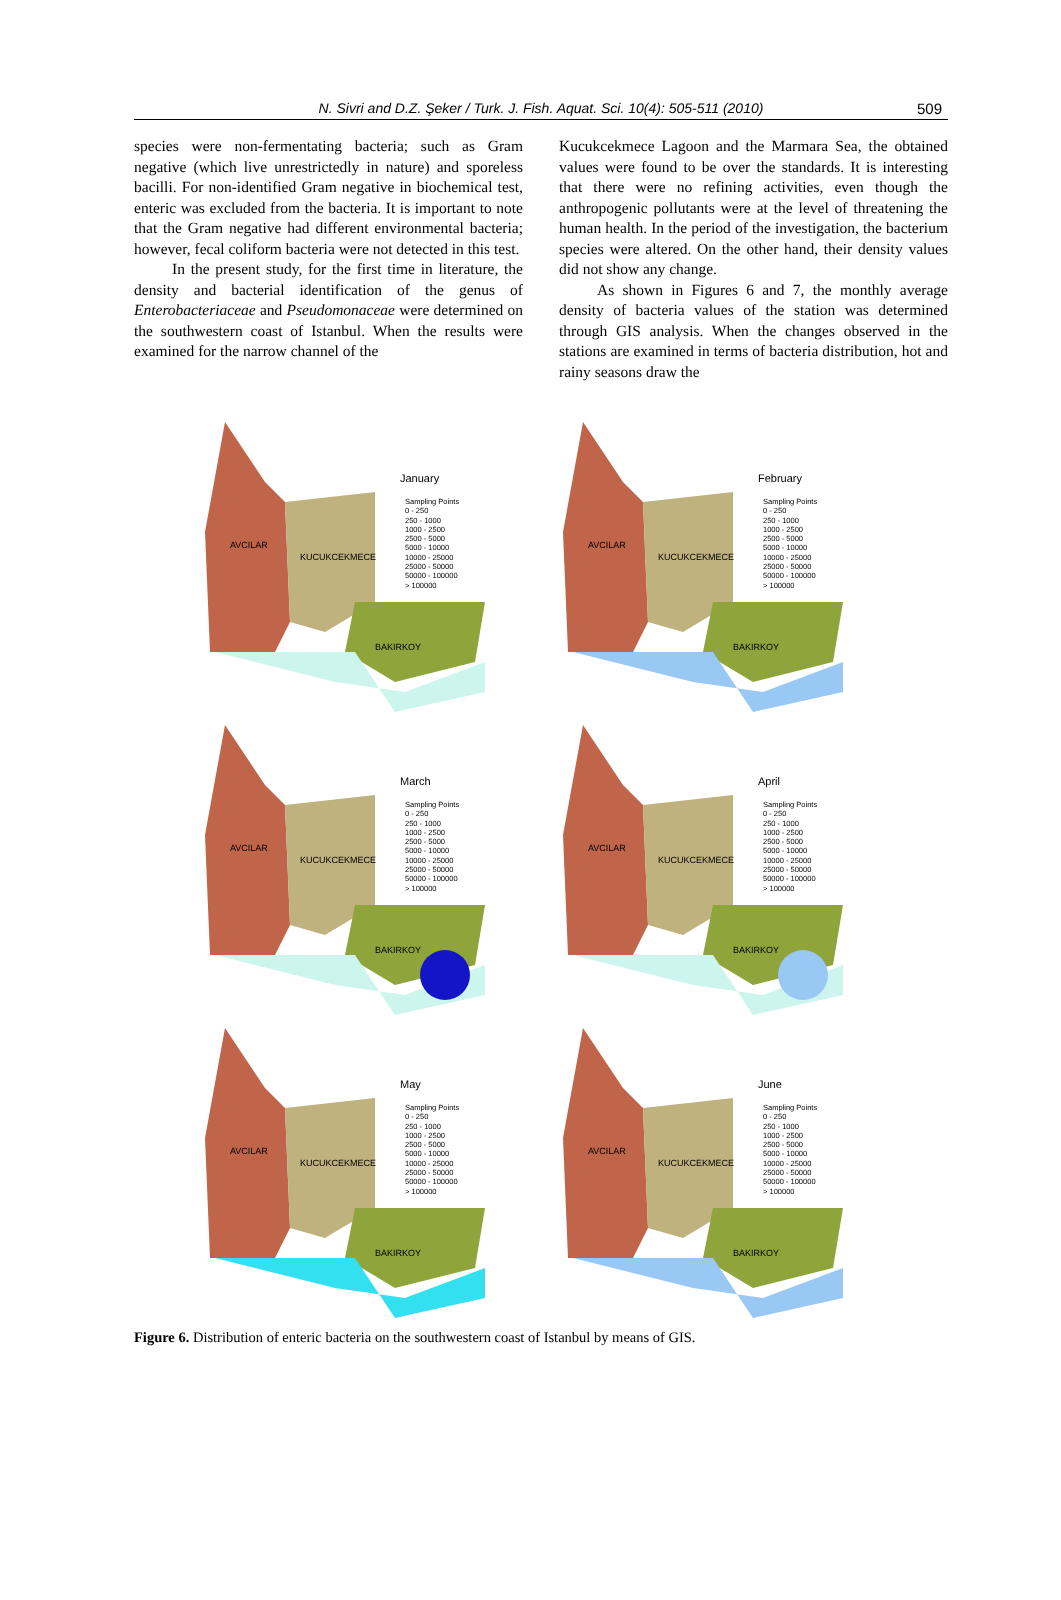N. Sivri and D.Z. Şeker / Turk. J. Fish. Aquat. Sci. 10(4): 505-511 (2010) 509
species were non-fermentating bacteria; such as Gram negative (which live unrestrictedly in nature) and sporeless bacilli. For non-identified Gram negative in biochemical test, enteric was excluded from the bacteria. It is important to note that the Gram negative had different environmental bacteria; however, fecal coliform bacteria were not detected in this test.
In the present study, for the first time in literature, the density and bacterial identification of the genus of Enterobacteriaceae and Pseudomonaceae were determined on the southwestern coast of Istanbul. When the results were examined for the narrow channel of the
Kucukcekmece Lagoon and the Marmara Sea, the obtained values were found to be over the standards. It is interesting that there were no refining activities, even though the anthropogenic pollutants were at the level of threatening the human health. In the period of the investigation, the bacterium species were altered. On the other hand, their density values did not show any change.
As shown in Figures 6 and 7, the monthly average density of bacteria values of the station was determined through GIS analysis. When the changes observed in the stations are examined in terms of bacteria distribution, hot and rainy seasons draw the
January
Sampling Points
0 - 250
250 - 1000
1000 - 2500
2500 - 5000
5000 - 10000
10000 - 25000
25000 - 50000
50000 - 100000
> 100000
AVCILAR
KUCUKCEKMECE
BAKIRKOY
February
Sampling Points
0 - 250
250 - 1000
1000 - 2500
2500 - 5000
5000 - 10000
10000 - 25000
25000 - 50000
50000 - 100000
> 100000
AVCILAR
KUCUKCEKMECE
BAKIRKOY
March
Sampling Points
0 - 250
250 - 1000
1000 - 2500
2500 - 5000
5000 - 10000
10000 - 25000
25000 - 50000
50000 - 100000
> 100000
AVCILAR
KUCUKCEKMECE
BAKIRKOY
April
Sampling Points
0 - 250
250 - 1000
1000 - 2500
2500 - 5000
5000 - 10000
10000 - 25000
25000 - 50000
50000 - 100000
> 100000
AVCILAR
KUCUKCEKMECE
BAKIRKOY
May
Sampling Points
0 - 250
250 - 1000
1000 - 2500
2500 - 5000
5000 - 10000
10000 - 25000
25000 - 50000
50000 - 100000
> 100000
AVCILAR
KUCUKCEKMECE
BAKIRKOY
June
Sampling Points
0 - 250
250 - 1000
1000 - 2500
2500 - 5000
5000 - 10000
10000 - 25000
25000 - 50000
50000 - 100000
> 100000
AVCILAR
KUCUKCEKMECE
BAKIRKOY
Figure 6. Distribution of enteric bacteria on the southwestern coast of Istanbul by means of GIS.